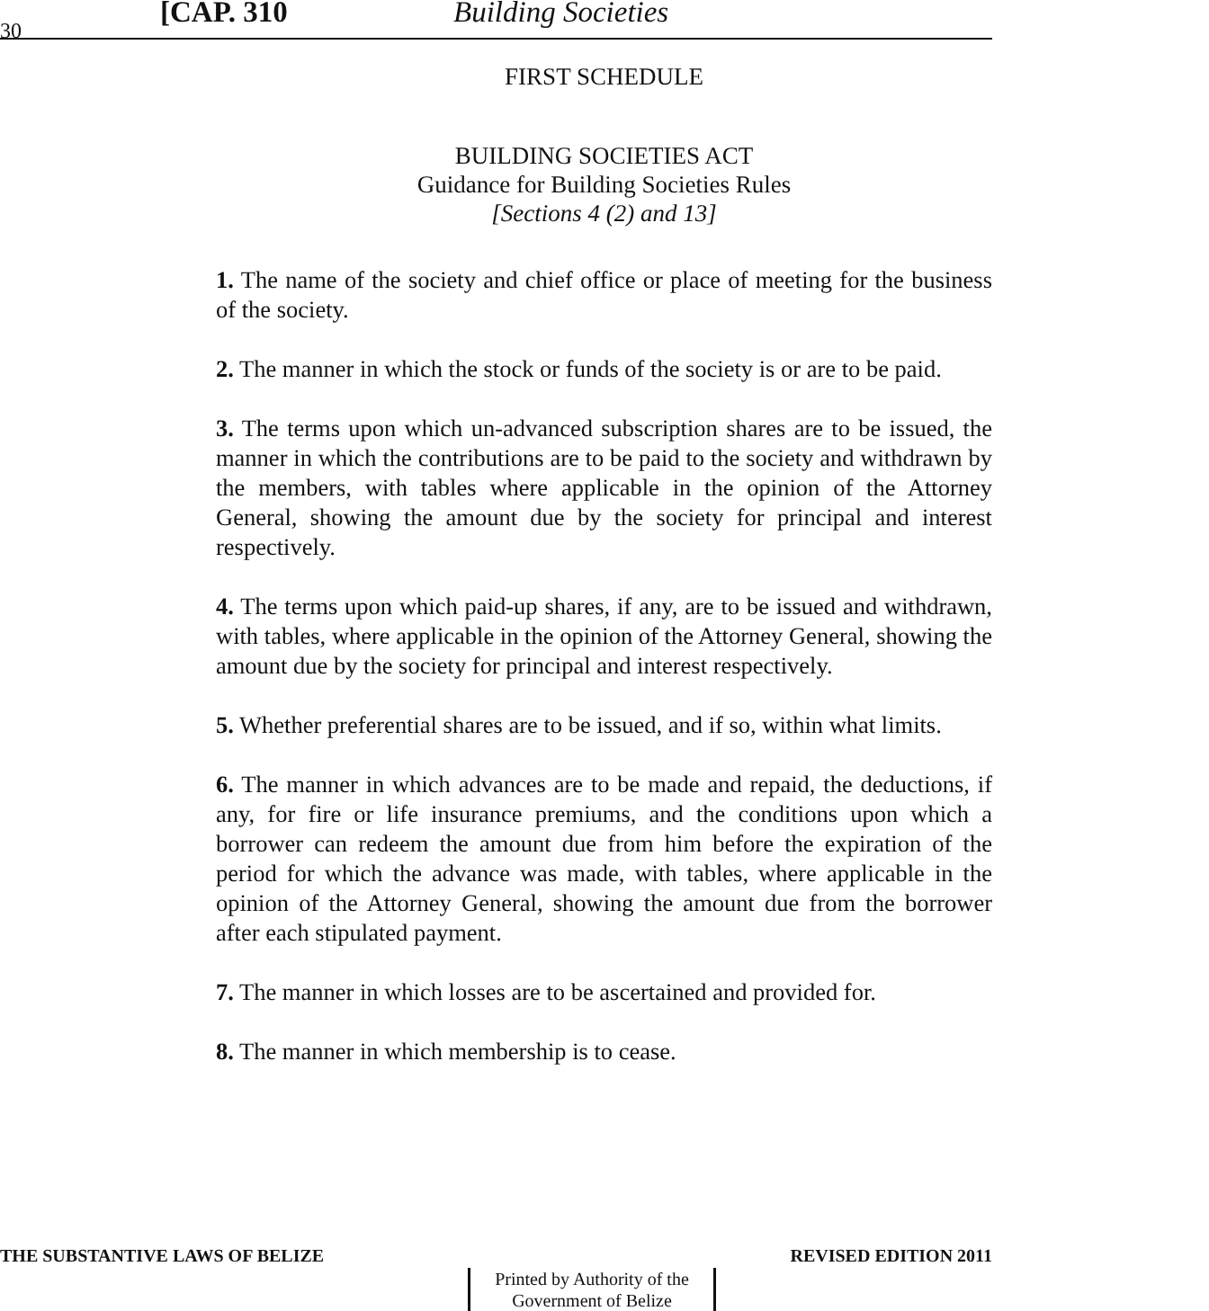30 [CAP. 310 Building Societies
FIRST SCHEDULE
BUILDING SOCIETIES ACT
Guidance for Building Societies Rules
[Sections 4 (2) and 13]
1. The name of the society and chief office or place of meeting for the business of the society.
2. The manner in which the stock or funds of the society is or are to be paid.
3. The terms upon which un-advanced subscription shares are to be issued, the manner in which the contributions are to be paid to the society and withdrawn by the members, with tables where applicable in the opinion of the Attorney General, showing the amount due by the society for principal and interest respectively.
4. The terms upon which paid-up shares, if any, are to be issued and withdrawn, with tables, where applicable in the opinion of the Attorney General, showing the amount due by the society for principal and interest respectively.
5. Whether preferential shares are to be issued, and if so, within what limits.
6. The manner in which advances are to be made and repaid, the deductions, if any, for fire or life insurance premiums, and the conditions upon which a borrower can redeem the amount due from him before the expiration of the period for which the advance was made, with tables, where applicable in the opinion of the Attorney General, showing the amount due from the borrower after each stipulated payment.
7. The manner in which losses are to be ascertained and provided for.
8. The manner in which membership is to cease.
THE SUBSTANTIVE LAWS OF BELIZE REVISED EDITION 2011
Printed by Authority of the
Government of Belize